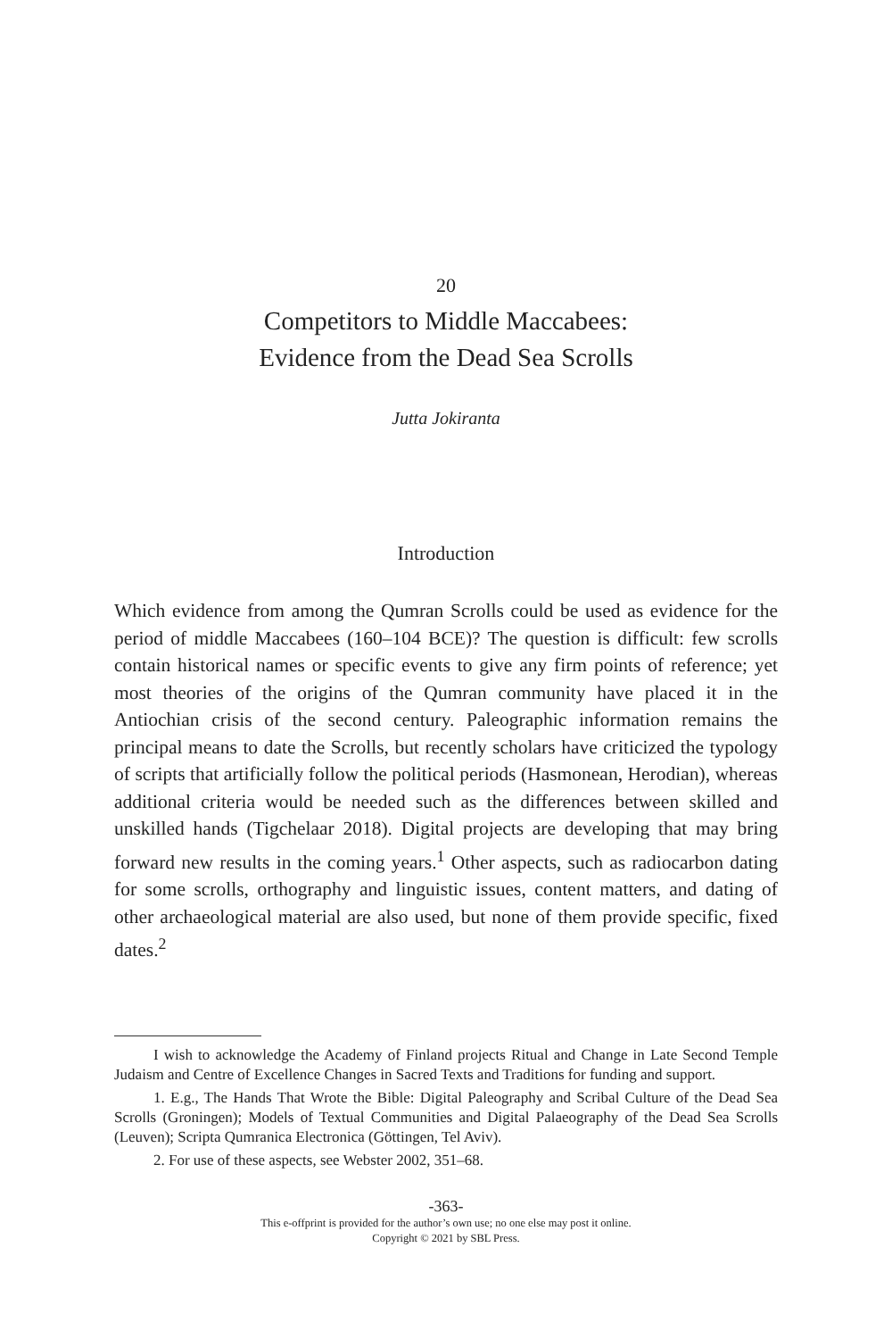20
Competitors to Middle Maccabees:
Evidence from the Dead Sea Scrolls
Jutta Jokiranta
Introduction
Which evidence from among the Qumran Scrolls could be used as evidence for the period of middle Maccabees (160–104 BCE)? The question is difficult: few scrolls contain historical names or specific events to give any firm points of reference; yet most theories of the origins of the Qumran community have placed it in the Antiochian crisis of the second century. Paleographic information remains the principal means to date the Scrolls, but recently scholars have criticized the typology of scripts that artificially follow the political periods (Hasmonean, Herodian), whereas additional criteria would be needed such as the differences between skilled and unskilled hands (Tigchelaar 2018). Digital projects are developing that may bring forward new results in the coming years.<sup>1</sup> Other aspects, such as radiocarbon dating for some scrolls, orthography and linguistic issues, content matters, and dating of other archaeological material are also used, but none of them provide specific, fixed dates.<sup>2</sup>
I wish to acknowledge the Academy of Finland projects Ritual and Change in Late Second Temple Judaism and Centre of Excellence Changes in Sacred Texts and Traditions for funding and support.
1. E.g., The Hands That Wrote the Bible: Digital Paleography and Scribal Culture of the Dead Sea Scrolls (Groningen); Models of Textual Communities and Digital Palaeography of the Dead Sea Scrolls (Leuven); Scripta Qumranica Electronica (Göttingen, Tel Aviv).
2. For use of these aspects, see Webster 2002, 351–68.
-363-
This e-offprint is provided for the author’s own use; no one else may post it online.
Copyright © 2021 by SBL Press.